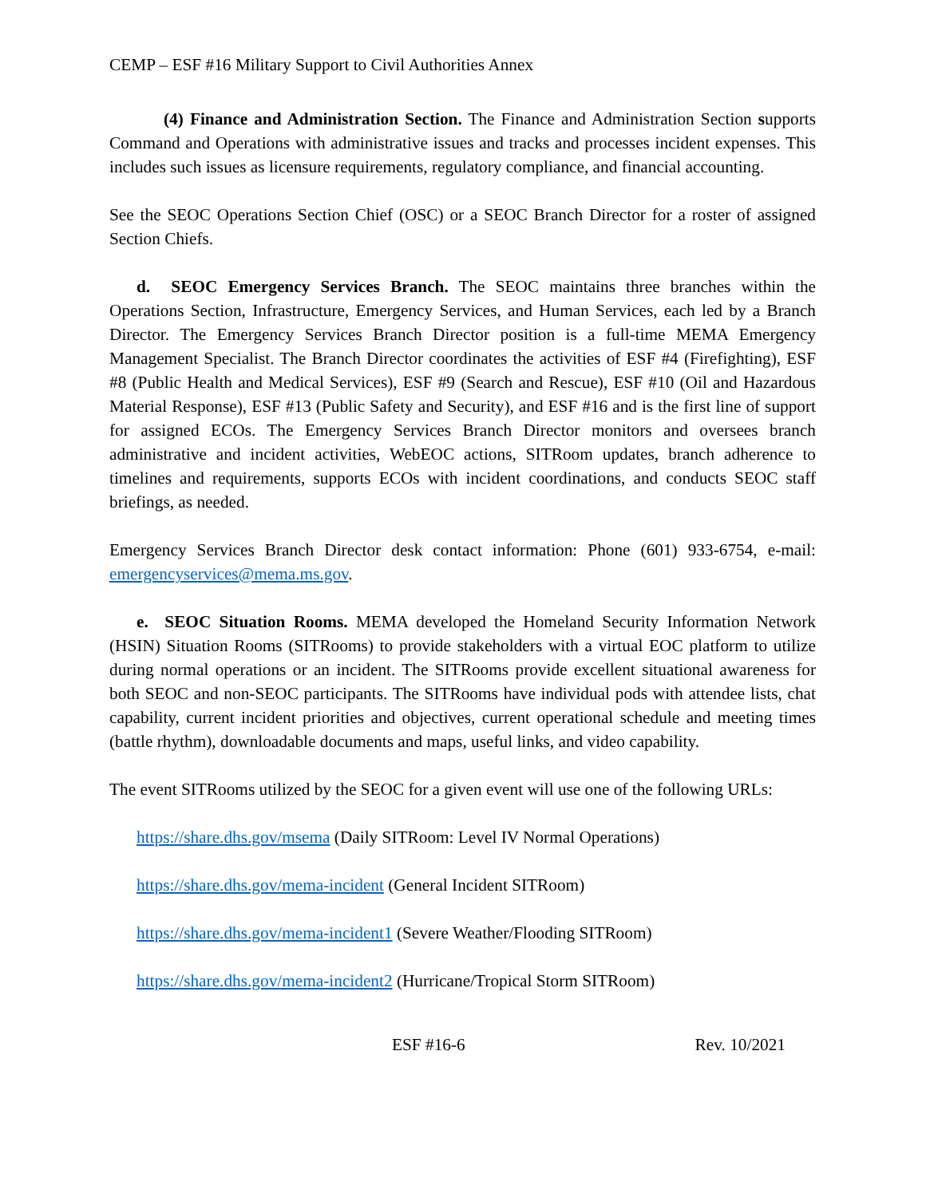CEMP – ESF #16 Military Support to Civil Authorities Annex
(4) Finance and Administration Section. The Finance and Administration Section supports Command and Operations with administrative issues and tracks and processes incident expenses. This includes such issues as licensure requirements, regulatory compliance, and financial accounting.
See the SEOC Operations Section Chief (OSC) or a SEOC Branch Director for a roster of assigned Section Chiefs.
d. SEOC Emergency Services Branch. The SEOC maintains three branches within the Operations Section, Infrastructure, Emergency Services, and Human Services, each led by a Branch Director. The Emergency Services Branch Director position is a full-time MEMA Emergency Management Specialist. The Branch Director coordinates the activities of ESF #4 (Firefighting), ESF #8 (Public Health and Medical Services), ESF #9 (Search and Rescue), ESF #10 (Oil and Hazardous Material Response), ESF #13 (Public Safety and Security), and ESF #16 and is the first line of support for assigned ECOs. The Emergency Services Branch Director monitors and oversees branch administrative and incident activities, WebEOC actions, SITRoom updates, branch adherence to timelines and requirements, supports ECOs with incident coordinations, and conducts SEOC staff briefings, as needed.
Emergency Services Branch Director desk contact information: Phone (601) 933-6754, e-mail: emergencyservices@mema.ms.gov.
e. SEOC Situation Rooms. MEMA developed the Homeland Security Information Network (HSIN) Situation Rooms (SITRooms) to provide stakeholders with a virtual EOC platform to utilize during normal operations or an incident. The SITRooms provide excellent situational awareness for both SEOC and non-SEOC participants. The SITRooms have individual pods with attendee lists, chat capability, current incident priorities and objectives, current operational schedule and meeting times (battle rhythm), downloadable documents and maps, useful links, and video capability.
The event SITRooms utilized by the SEOC for a given event will use one of the following URLs:
https://share.dhs.gov/msema (Daily SITRoom: Level IV Normal Operations)
https://share.dhs.gov/mema-incident (General Incident SITRoom)
https://share.dhs.gov/mema-incident1 (Severe Weather/Flooding SITRoom)
https://share.dhs.gov/mema-incident2 (Hurricane/Tropical Storm SITRoom)
ESF #16-6 Rev. 10/2021